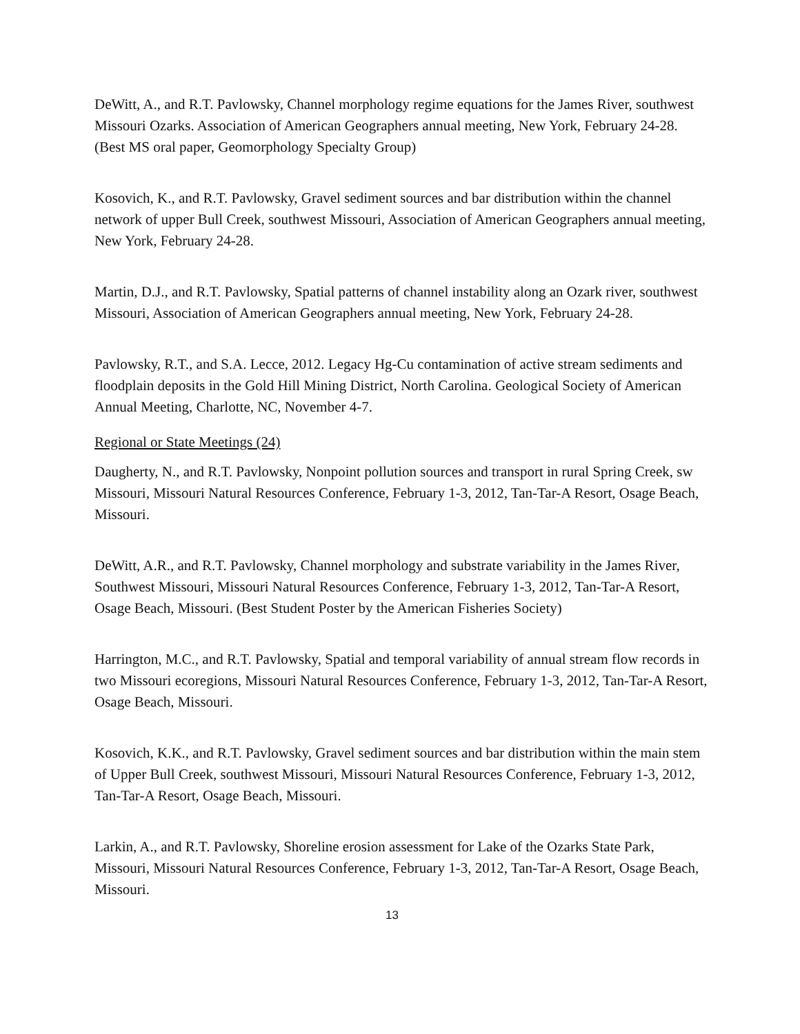DeWitt, A., and R.T. Pavlowsky, Channel morphology regime equations for the James River, southwest Missouri Ozarks. Association of American Geographers annual meeting, New York, February 24-28. (Best MS oral paper, Geomorphology Specialty Group)
Kosovich, K., and R.T. Pavlowsky, Gravel sediment sources and bar distribution within the channel network of upper Bull Creek, southwest Missouri, Association of American Geographers annual meeting, New York, February 24-28.
Martin, D.J., and R.T. Pavlowsky, Spatial patterns of channel instability along an Ozark river, southwest Missouri, Association of American Geographers annual meeting, New York, February 24-28.
Pavlowsky, R.T., and S.A. Lecce, 2012. Legacy Hg-Cu contamination of active stream sediments and floodplain deposits in the Gold Hill Mining District, North Carolina. Geological Society of American Annual Meeting, Charlotte, NC, November 4-7.
Regional or State Meetings (24)
Daugherty, N., and R.T. Pavlowsky, Nonpoint pollution sources and transport in rural Spring Creek, sw Missouri, Missouri Natural Resources Conference, February 1-3, 2012, Tan-Tar-A Resort, Osage Beach, Missouri.
DeWitt, A.R., and R.T. Pavlowsky, Channel morphology and substrate variability in the James River, Southwest Missouri, Missouri Natural Resources Conference, February 1-3, 2012, Tan-Tar-A Resort, Osage Beach, Missouri. (Best Student Poster by the American Fisheries Society)
Harrington, M.C., and R.T. Pavlowsky, Spatial and temporal variability of annual stream flow records in two Missouri ecoregions, Missouri Natural Resources Conference, February 1-3, 2012, Tan-Tar-A Resort, Osage Beach, Missouri.
Kosovich, K.K., and R.T. Pavlowsky, Gravel sediment sources and bar distribution within the main stem of Upper Bull Creek, southwest Missouri, Missouri Natural Resources Conference, February 1-3, 2012, Tan-Tar-A Resort, Osage Beach, Missouri.
Larkin, A., and R.T. Pavlowsky, Shoreline erosion assessment for Lake of the Ozarks State Park, Missouri, Missouri Natural Resources Conference, February 1-3, 2012, Tan-Tar-A Resort, Osage Beach, Missouri.
13